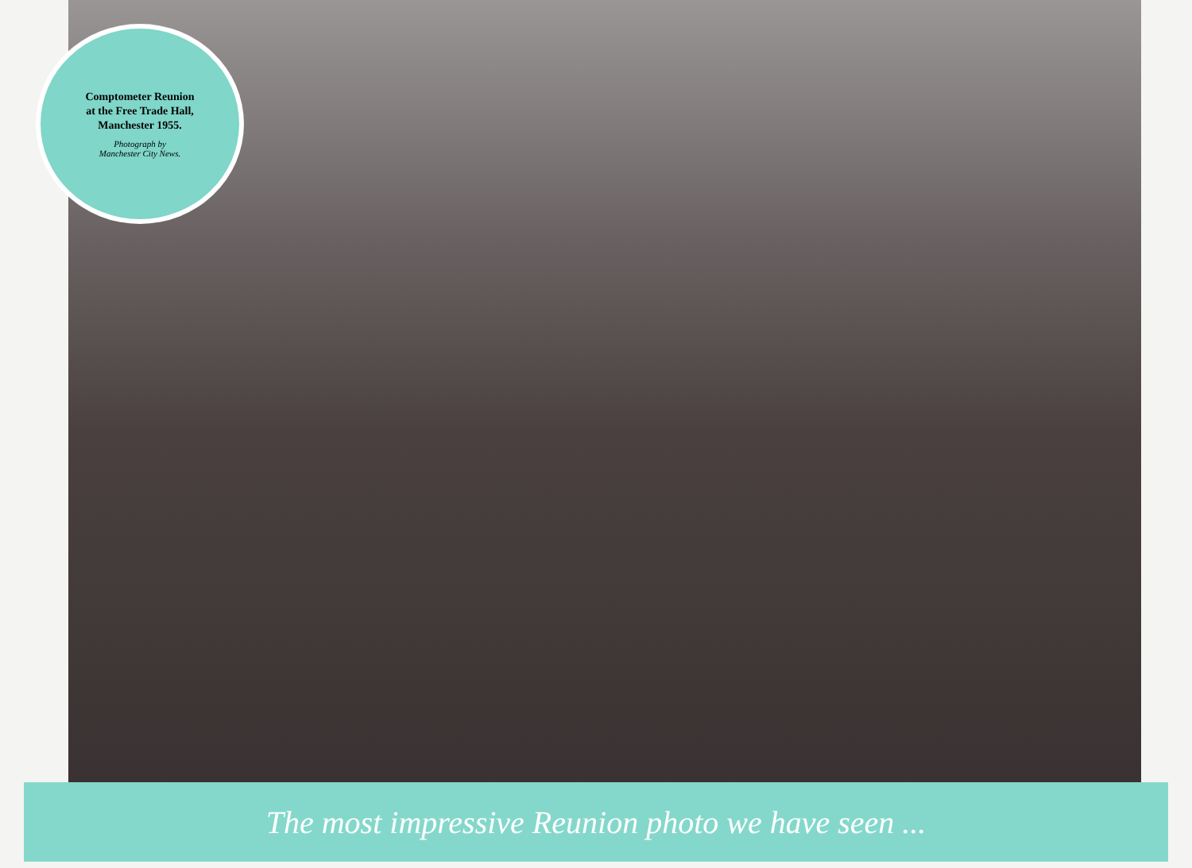Comptometer Reunion
at the Free Trade Hall,
Manchester 1955.
Photograph by
Manchester City News.
The most impressive Reunion photo we have seen ...